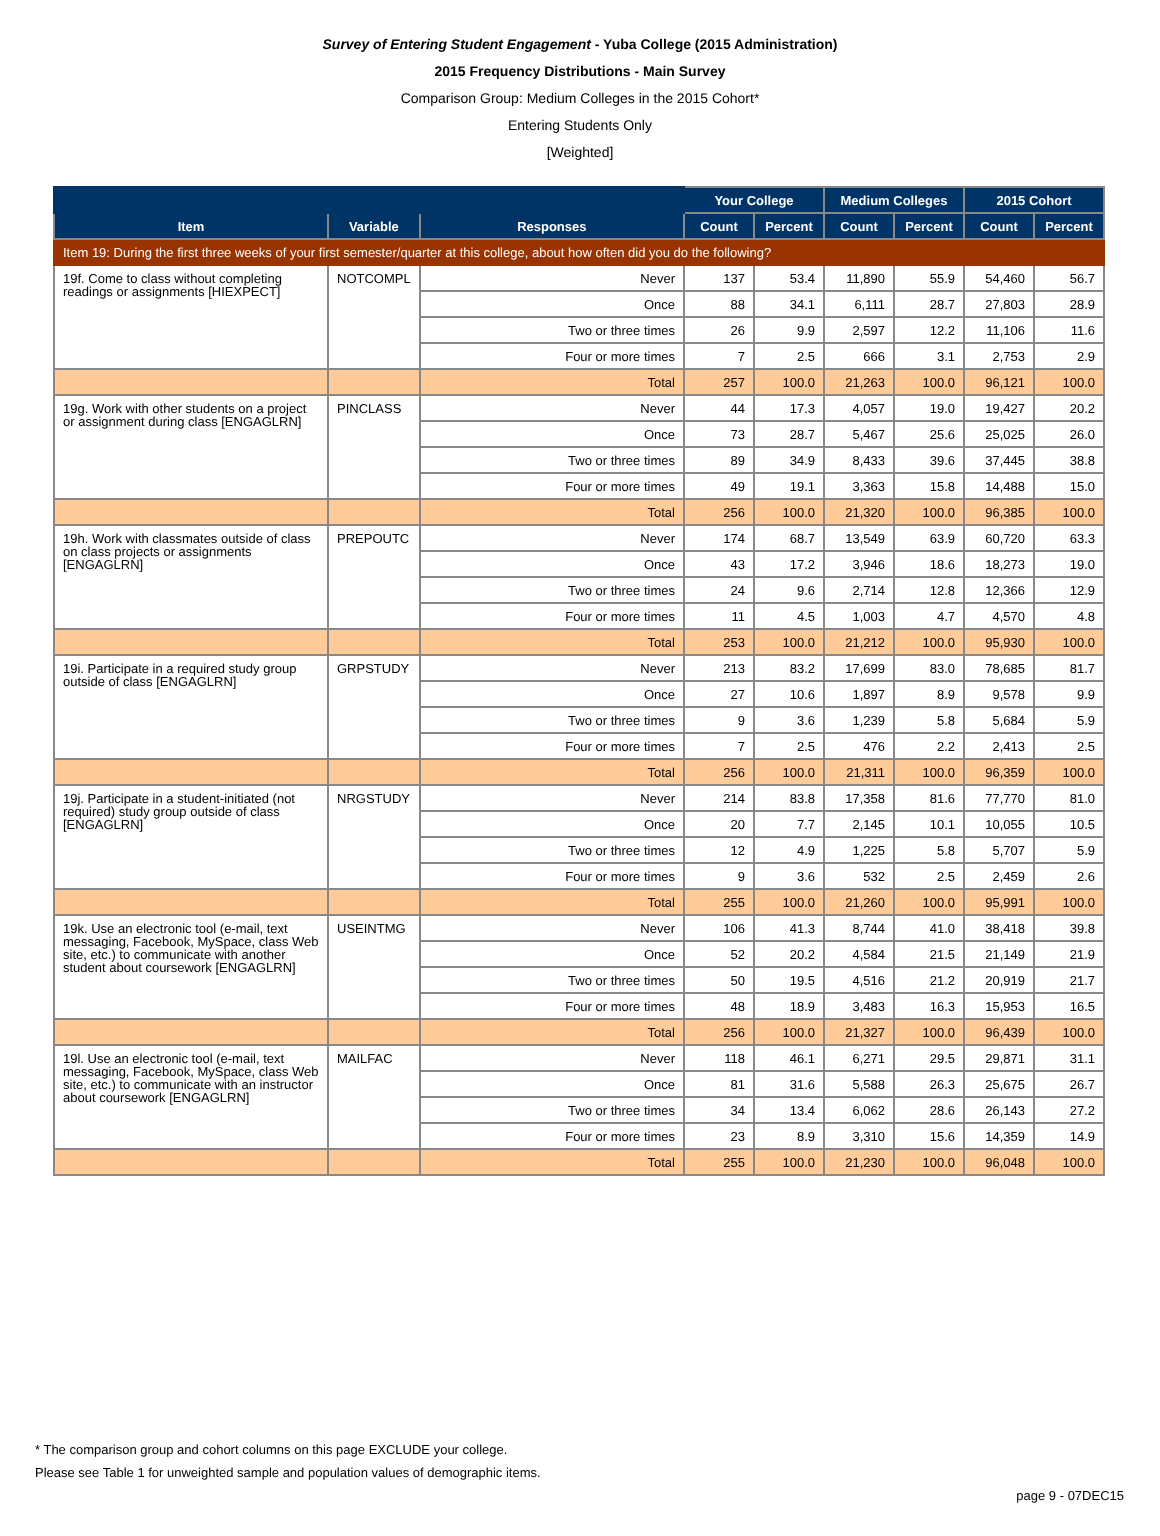Survey of Entering Student Engagement - Yuba College (2015 Administration)
2015 Frequency Distributions - Main Survey
Comparison Group: Medium Colleges in the 2015 Cohort*
Entering Students Only
[Weighted]
| | | | Your College | | Medium Colleges | | 2015 Cohort | |
| --- | --- | --- | --- | --- | --- | --- | --- | --- |
| Item | Variable | Responses | Count | Percent | Count | Percent | Count | Percent |
| Item 19: During the first three weeks of your first semester/quarter at this college, about how often did you do the following? | | | | | | | | |
| 19f. Come to class without completing readings or assignments [HIEXPECT] | NOTCOMPL | Never | 137 | 53.4 | 11,890 | 55.9 | 54,460 | 56.7 |
| | | Once | 88 | 34.1 | 6,111 | 28.7 | 27,803 | 28.9 |
| | | Two or three times | 26 | 9.9 | 2,597 | 12.2 | 11,106 | 11.6 |
| | | Four or more times | 7 | 2.5 | 666 | 3.1 | 2,753 | 2.9 |
| | | Total | 257 | 100.0 | 21,263 | 100.0 | 96,121 | 100.0 |
| 19g. Work with other students on a project or assignment during class [ENGAGLRN] | PINCLASS | Never | 44 | 17.3 | 4,057 | 19.0 | 19,427 | 20.2 |
| | | Once | 73 | 28.7 | 5,467 | 25.6 | 25,025 | 26.0 |
| | | Two or three times | 89 | 34.9 | 8,433 | 39.6 | 37,445 | 38.8 |
| | | Four or more times | 49 | 19.1 | 3,363 | 15.8 | 14,488 | 15.0 |
| | | Total | 256 | 100.0 | 21,320 | 100.0 | 96,385 | 100.0 |
| 19h. Work with classmates outside of class on class projects or assignments [ENGAGLRN] | PREPOUTC | Never | 174 | 68.7 | 13,549 | 63.9 | 60,720 | 63.3 |
| | | Once | 43 | 17.2 | 3,946 | 18.6 | 18,273 | 19.0 |
| | | Two or three times | 24 | 9.6 | 2,714 | 12.8 | 12,366 | 12.9 |
| | | Four or more times | 11 | 4.5 | 1,003 | 4.7 | 4,570 | 4.8 |
| | | Total | 253 | 100.0 | 21,212 | 100.0 | 95,930 | 100.0 |
| 19i. Participate in a required study group outside of class [ENGAGLRN] | GRPSTUDY | Never | 213 | 83.2 | 17,699 | 83.0 | 78,685 | 81.7 |
| | | Once | 27 | 10.6 | 1,897 | 8.9 | 9,578 | 9.9 |
| | | Two or three times | 9 | 3.6 | 1,239 | 5.8 | 5,684 | 5.9 |
| | | Four or more times | 7 | 2.5 | 476 | 2.2 | 2,413 | 2.5 |
| | | Total | 256 | 100.0 | 21,311 | 100.0 | 96,359 | 100.0 |
| 19j. Participate in a student-initiated (not required) study group outside of class [ENGAGLRN] | NRGSTUDY | Never | 214 | 83.8 | 17,358 | 81.6 | 77,770 | 81.0 |
| | | Once | 20 | 7.7 | 2,145 | 10.1 | 10,055 | 10.5 |
| | | Two or three times | 12 | 4.9 | 1,225 | 5.8 | 5,707 | 5.9 |
| | | Four or more times | 9 | 3.6 | 532 | 2.5 | 2,459 | 2.6 |
| | | Total | 255 | 100.0 | 21,260 | 100.0 | 95,991 | 100.0 |
| 19k. Use an electronic tool (e-mail, text messaging, Facebook, MySpace, class Web site, etc.) to communicate with another student about coursework [ENGAGLRN] | USEINTMG | Never | 106 | 41.3 | 8,744 | 41.0 | 38,418 | 39.8 |
| | | Once | 52 | 20.2 | 4,584 | 21.5 | 21,149 | 21.9 |
| | | Two or three times | 50 | 19.5 | 4,516 | 21.2 | 20,919 | 21.7 |
| | | Four or more times | 48 | 18.9 | 3,483 | 16.3 | 15,953 | 16.5 |
| | | Total | 256 | 100.0 | 21,327 | 100.0 | 96,439 | 100.0 |
| 19l. Use an electronic tool (e-mail, text messaging, Facebook, MySpace, class Web site, etc.) to communicate with an instructor about coursework [ENGAGLRN] | MAILFAC | Never | 118 | 46.1 | 6,271 | 29.5 | 29,871 | 31.1 |
| | | Once | 81 | 31.6 | 5,588 | 26.3 | 25,675 | 26.7 |
| | | Two or three times | 34 | 13.4 | 6,062 | 28.6 | 26,143 | 27.2 |
| | | Four or more times | 23 | 8.9 | 3,310 | 15.6 | 14,359 | 14.9 |
| | | Total | 255 | 100.0 | 21,230 | 100.0 | 96,048 | 100.0 |
* The comparison group and cohort columns on this page EXCLUDE your college.
Please see Table 1 for unweighted sample and population values of demographic items.
page 9 - 07DEC15